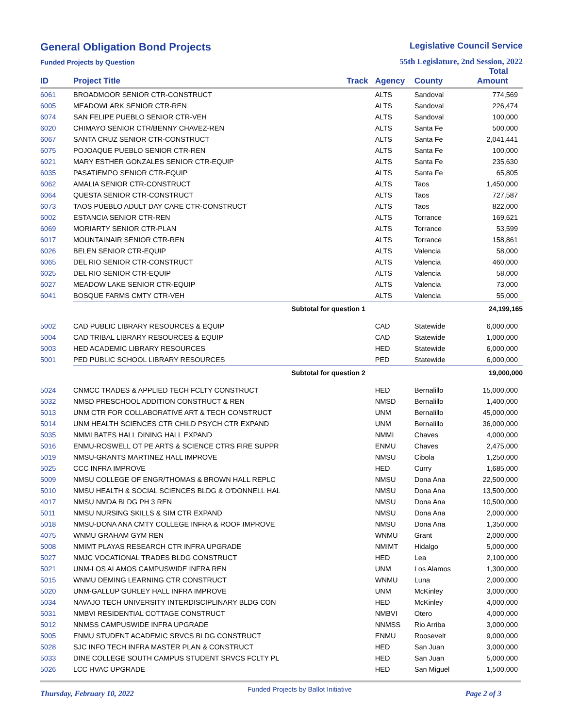General Obligation Bond Projects
Funded Projects by Question
Legislative Council Service
55th Legislature, 2nd Session, 2022
| ID | Project Title | Track | Agency | County | Total Amount |
| --- | --- | --- | --- | --- | --- |
| 6061 | BROADMOOR SENIOR CTR-CONSTRUCT | | ALTS | Sandoval | 774,569 |
| 6005 | MEADOWLARK SENIOR CTR-REN | | ALTS | Sandoval | 226,474 |
| 6074 | SAN FELIPE PUEBLO SENIOR CTR-VEH | | ALTS | Sandoval | 100,000 |
| 6020 | CHIMAYO SENIOR CTR/BENNY CHAVEZ-REN | | ALTS | Santa Fe | 500,000 |
| 6067 | SANTA CRUZ SENIOR CTR-CONSTRUCT | | ALTS | Santa Fe | 2,041,441 |
| 6075 | POJOAQUE PUEBLO SENIOR CTR-REN | | ALTS | Santa Fe | 100,000 |
| 6021 | MARY ESTHER GONZALES SENIOR CTR-EQUIP | | ALTS | Santa Fe | 235,630 |
| 6035 | PASATIEMPO SENIOR CTR-EQUIP | | ALTS | Santa Fe | 65,805 |
| 6062 | AMALIA SENIOR CTR-CONSTRUCT | | ALTS | Taos | 1,450,000 |
| 6064 | QUESTA SENIOR CTR-CONSTRUCT | | ALTS | Taos | 727,587 |
| 6073 | TAOS PUEBLO ADULT DAY CARE CTR-CONSTRUCT | | ALTS | Taos | 822,000 |
| 6002 | ESTANCIA SENIOR CTR-REN | | ALTS | Torrance | 169,621 |
| 6069 | MORIARTY SENIOR CTR-PLAN | | ALTS | Torrance | 53,599 |
| 6017 | MOUNTAINAIR SENIOR CTR-REN | | ALTS | Torrance | 158,861 |
| 6026 | BELEN SENIOR CTR-EQUIP | | ALTS | Valencia | 58,000 |
| 6065 | DEL RIO SENIOR CTR-CONSTRUCT | | ALTS | Valencia | 460,000 |
| 6025 | DEL RIO SENIOR CTR-EQUIP | | ALTS | Valencia | 58,000 |
| 6027 | MEADOW LAKE SENIOR CTR-EQUIP | | ALTS | Valencia | 73,000 |
| 6041 | BOSQUE FARMS CMTY CTR-VEH | | ALTS | Valencia | 55,000 |
| | Subtotal for question 1 | | | | 24,199,165 |
| 5002 | CAD PUBLIC LIBRARY RESOURCES & EQUIP | | CAD | Statewide | 6,000,000 |
| 5004 | CAD TRIBAL LIBRARY RESOURCES & EQUIP | | CAD | Statewide | 1,000,000 |
| 5003 | HED ACADEMIC LIBRARY RESOURCES | | HED | Statewide | 6,000,000 |
| 5001 | PED PUBLIC SCHOOL LIBRARY RESOURCES | | PED | Statewide | 6,000,000 |
| | Subtotal for question 2 | | | | 19,000,000 |
| 5024 | CNMCC TRADES & APPLIED TECH FCLTY CONSTRUCT | | HED | Bernalillo | 15,000,000 |
| 5032 | NMSD PRESCHOOL ADDITION CONSTRUCT & REN | | NMSD | Bernalillo | 1,400,000 |
| 5013 | UNM CTR FOR COLLABORATIVE ART & TECH CONSTRUCT | | UNM | Bernalillo | 45,000,000 |
| 5014 | UNM HEALTH SCIENCES CTR CHILD PSYCH CTR EXPAND | | UNM | Bernalillo | 36,000,000 |
| 5035 | NMMI BATES HALL DINING HALL EXPAND | | NMMI | Chaves | 4,000,000 |
| 5016 | ENMU-ROSWELL OT PE ARTS & SCIENCE CTRS FIRE SUPPR | | ENMU | Chaves | 2,475,000 |
| 5019 | NMSU-GRANTS MARTINEZ HALL IMPROVE | | NMSU | Cibola | 1,250,000 |
| 5025 | CCC INFRA IMPROVE | | HED | Curry | 1,685,000 |
| 5009 | NMSU COLLEGE OF ENGR/THOMAS & BROWN HALL REPLC | | NMSU | Dona Ana | 22,500,000 |
| 5010 | NMSU HEALTH & SOCIAL SCIENCES BLDG & O'DONNELL HAL | | NMSU | Dona Ana | 13,500,000 |
| 4017 | NMSU NMDA BLDG PH 3 REN | | NMSU | Dona Ana | 10,500,000 |
| 5011 | NMSU NURSING SKILLS & SIM CTR EXPAND | | NMSU | Dona Ana | 2,000,000 |
| 5018 | NMSU-DONA ANA CMTY COLLEGE INFRA & ROOF IMPROVE | | NMSU | Dona Ana | 1,350,000 |
| 4075 | WNMU GRAHAM GYM REN | | WNMU | Grant | 2,000,000 |
| 5008 | NMIMT PLAYAS RESEARCH CTR INFRA UPGRADE | | NMIMT | Hidalgo | 5,000,000 |
| 5027 | NMJC VOCATIONAL TRADES BLDG CONSTRUCT | | HED | Lea | 2,100,000 |
| 5021 | UNM-LOS ALAMOS CAMPUSWIDE INFRA REN | | UNM | Los Alamos | 1,300,000 |
| 5015 | WNMU DEMING LEARNING CTR CONSTRUCT | | WNMU | Luna | 2,000,000 |
| 5020 | UNM-GALLUP GURLEY HALL INFRA IMPROVE | | UNM | McKinley | 3,000,000 |
| 5034 | NAVAJO TECH UNIVERSITY INTERDISCIPLINARY BLDG CON | | HED | McKinley | 4,000,000 |
| 5031 | NMBVI RESIDENTIAL COTTAGE CONSTRUCT | | NMBVI | Otero | 4,000,000 |
| 5012 | NNMSS CAMPUSWIDE INFRA UPGRADE | | NNMSS | Rio Arriba | 3,000,000 |
| 5005 | ENMU STUDENT ACADEMIC SRVCS BLDG CONSTRUCT | | ENMU | Roosevelt | 9,000,000 |
| 5028 | SJC INFO TECH INFRA MASTER PLAN & CONSTRUCT | | HED | San Juan | 3,000,000 |
| 5033 | DINE COLLEGE SOUTH CAMPUS STUDENT SRVCS FCLTY PL | | HED | San Juan | 5,000,000 |
| 5026 | LCC HVAC UPGRADE | | HED | San Miguel | 1,500,000 |
Thursday, February 10, 2022
Funded Projects by Ballot Initiative
Page 2 of 3